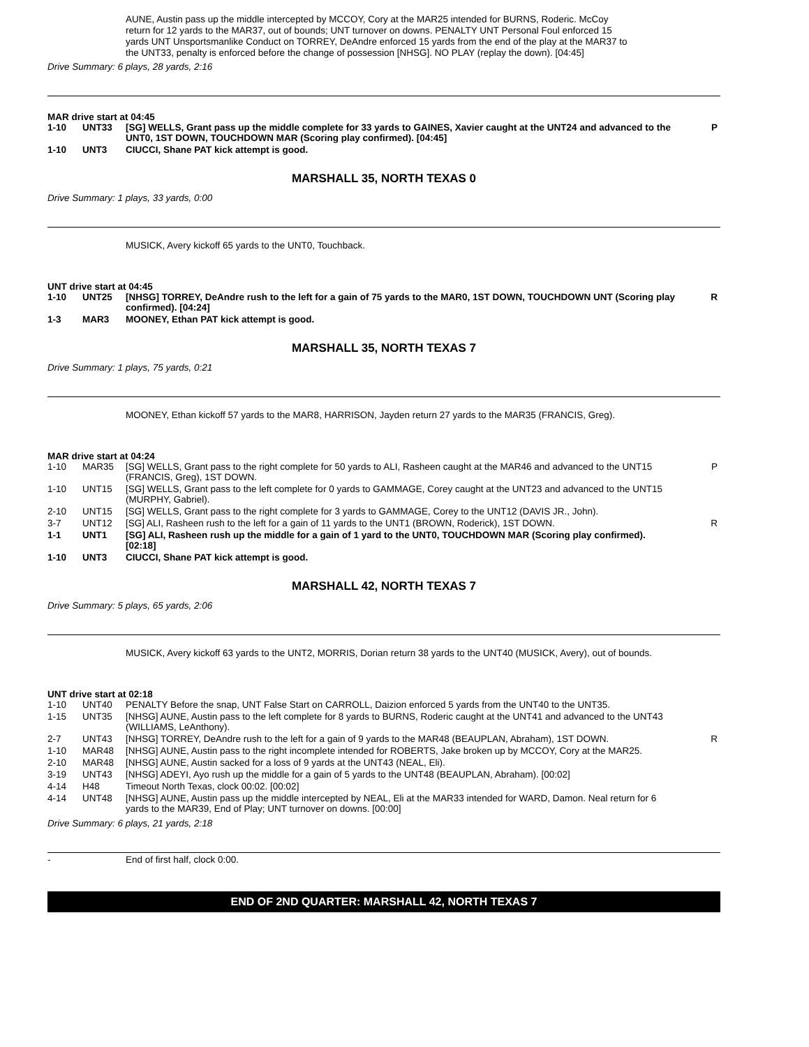AUNE, Austin pass up the middle intercepted by MCCOY, Cory at the MAR25 intended for BURNS, Roderic. McCoy return for 12 yards to the MAR37, out of bounds; UNT turnover on downs. PENALTY UNT Personal Foul enforced 15 yards UNT Unsportsmanlike Conduct on TORREY, DeAndre enforced 15 yards from the end of the play at the MAR37 to the UNT33, penalty is enforced before the change of possession [NHSG]. NO PLAY (replay the down). [04:45]
Drive Summary: 6 plays, 28 yards, 2:16
MAR drive start at 04:45
| 1-10 | UNT33 | [SG] WELLS, Grant pass up the middle complete for 33 yards to GAINES, Xavier caught at the UNT24 and advanced to the UNT0, 1ST DOWN, TOUCHDOWN MAR (Scoring play confirmed). [04:45] | P |
| 1-10 | UNT3 | CIUCCI, Shane PAT kick attempt is good. | |
MARSHALL 35, NORTH TEXAS 0
Drive Summary: 1 plays, 33 yards, 0:00
MUSICK, Avery kickoff 65 yards to the UNT0, Touchback.
UNT drive start at 04:45
| 1-10 | UNT25 | [NHSG] TORREY, DeAndre rush to the left for a gain of 75 yards to the MAR0, 1ST DOWN, TOUCHDOWN UNT (Scoring play confirmed). [04:24] | R |
| 1-3 | MAR3 | MOONEY, Ethan PAT kick attempt is good. | |
MARSHALL 35, NORTH TEXAS 7
Drive Summary: 1 plays, 75 yards, 0:21
MOONEY, Ethan kickoff 57 yards to the MAR8, HARRISON, Jayden return 27 yards to the MAR35 (FRANCIS, Greg).
MAR drive start at 04:24
| 1-10 | MAR35 | [SG] WELLS, Grant pass to the right complete for 50 yards to ALI, Rasheen caught at the MAR46 and advanced to the UNT15 (FRANCIS, Greg), 1ST DOWN. | P |
| 1-10 | UNT15 | [SG] WELLS, Grant pass to the left complete for 0 yards to GAMMAGE, Corey caught at the UNT23 and advanced to the UNT15 (MURPHY, Gabriel). | |
| 2-10 | UNT15 | [SG] WELLS, Grant pass to the right complete for 3 yards to GAMMAGE, Corey to the UNT12 (DAVIS JR., John). | |
| 3-7 | UNT12 | [SG] ALI, Rasheen rush to the left for a gain of 11 yards to the UNT1 (BROWN, Roderick), 1ST DOWN. | R |
| 1-1 | UNT1 | [SG] ALI, Rasheen rush up the middle for a gain of 1 yard to the UNT0, TOUCHDOWN MAR (Scoring play confirmed). [02:18] | |
| 1-10 | UNT3 | CIUCCI, Shane PAT kick attempt is good. | |
MARSHALL 42, NORTH TEXAS 7
Drive Summary: 5 plays, 65 yards, 2:06
MUSICK, Avery kickoff 63 yards to the UNT2, MORRIS, Dorian return 38 yards to the UNT40 (MUSICK, Avery), out of bounds.
UNT drive start at 02:18
| 1-10 | UNT40 | PENALTY Before the snap, UNT False Start on CARROLL, Daizion enforced 5 yards from the UNT40 to the UNT35. | |
| 1-15 | UNT35 | [NHSG] AUNE, Austin pass to the left complete for 8 yards to BURNS, Roderic caught at the UNT41 and advanced to the UNT43 (WILLIAMS, LeAnthony). | |
| 2-7 | UNT43 | [NHSG] TORREY, DeAndre rush to the left for a gain of 9 yards to the MAR48 (BEAUPLAN, Abraham), 1ST DOWN. | R |
| 1-10 | MAR48 | [NHSG] AUNE, Austin pass to the right incomplete intended for ROBERTS, Jake broken up by MCCOY, Cory at the MAR25. | |
| 2-10 | MAR48 | [NHSG] AUNE, Austin sacked for a loss of 9 yards at the UNT43 (NEAL, Eli). | |
| 3-19 | UNT43 | [NHSG] ADEYI, Ayo rush up the middle for a gain of 5 yards to the UNT48 (BEAUPLAN, Abraham). [00:02] | |
| 4-14 | H48 | Timeout North Texas, clock 00:02. [00:02] | |
| 4-14 | UNT48 | [NHSG] AUNE, Austin pass up the middle intercepted by NEAL, Eli at the MAR33 intended for WARD, Damon. Neal return for 6 yards to the MAR39, End of Play; UNT turnover on downs. [00:00] | |
Drive Summary: 6 plays, 21 yards, 2:18
| - | End of first half, clock 0:00. |
END OF 2ND QUARTER: MARSHALL 42, NORTH TEXAS 7